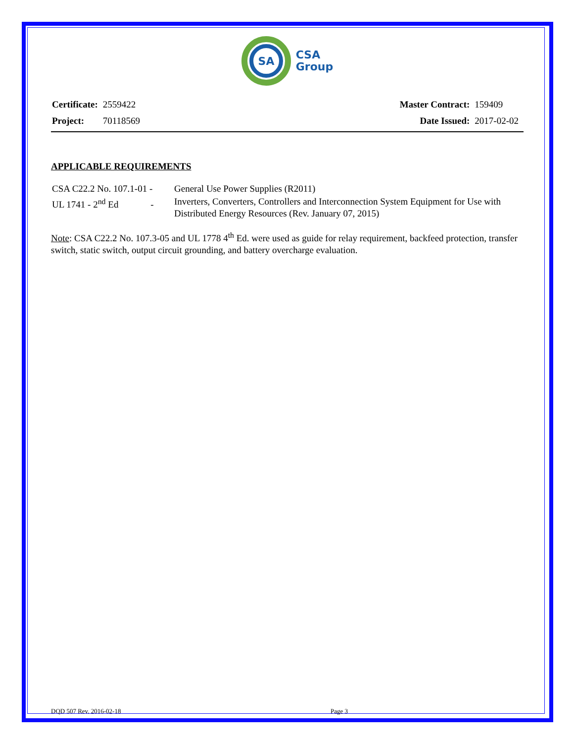SA
CSA
Group
| Certificate: | 2559422 |
| Project: | 70118569 |
| Master Contract: | 159409 |
| Date Issued: | 2017-02-02 |
APPLICABLE REQUIREMENTS
| CSA C22.2 No. 107.1-01 - | General Use Power Supplies (R2011) |
| UL 1741 - 2<sup>nd</sup> Ed - | Inverters, Converters, Controllers and Interconnection System Equipment for Use with Distributed Energy Resources (Rev. January 07, 2015) |
Note: CSA C22.2 No. 107.3-05 and UL 1778 4<sup>th</sup> Ed. were used as guide for relay requirement, backfeed protection, transfer switch, static switch, output circuit grounding, and battery overcharge evaluation.
DQD 507 Rev. 2016-02-18 Page 3